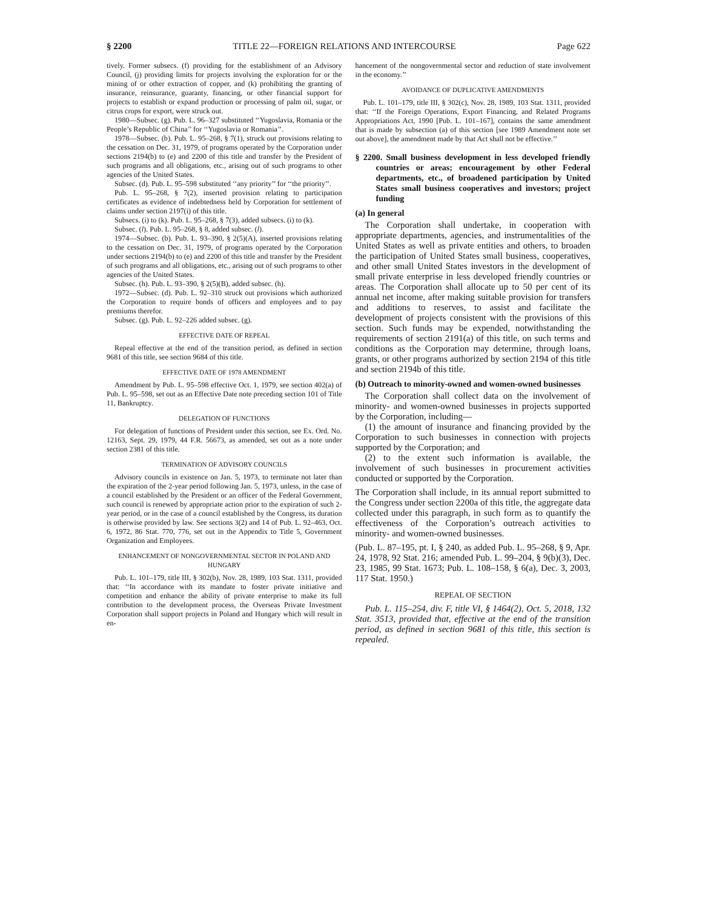§ 2200 TITLE 22—FOREIGN RELATIONS AND INTERCOURSE Page 622
tively. Former subsecs. (f) providing for the establishment of an Advisory Council, (j) providing limits for projects involving the exploration for or the mining of or other extraction of copper, and (k) prohibiting the granting of insurance, reinsurance, guaranty, financing, or other financial support for projects to establish or expand production or processing of palm oil, sugar, or citrus crops for export, were struck out.
1980—Subsec. (g). Pub. L. 96–327 substituted ‘‘Yugoslavia, Romania or the People’s Republic of China’’ for ‘‘Yugoslavia or Romania’’.
1978—Subsec. (b). Pub. L. 95–268, § 7(1), struck out provisions relating to the cessation on Dec. 31, 1979, of programs operated by the Corporation under sections 2194(b) to (e) and 2200 of this title and transfer by the President of such programs and all obligations, etc., arising out of such programs to other agencies of the United States.
Subsec. (d). Pub. L. 95–598 substituted ‘‘any priority’’ for ‘‘the priority’’.
Pub. L. 95–268, § 7(2), inserted provision relating to participation certificates as evidence of indebtedness held by Corporation for settlement of claims under section 2197(i) of this title.
Subsecs. (i) to (k). Pub. L. 95–268, § 7(3), added subsecs. (i) to (k).
Subsec. (l). Pub. L. 95–268, § 8, added subsec. (l).
1974—Subsec. (b). Pub. L. 93–390, § 2(5)(A), inserted provisions relating to the cessation on Dec. 31, 1979, of programs operated by the Corporation under sections 2194(b) to (e) and 2200 of this title and transfer by the President of such programs and all obligations, etc., arising out of such programs to other agencies of the United States.
Subsec. (h). Pub. L. 93–390, § 2(5)(B), added subsec. (h).
1972—Subsec. (d). Pub. L. 92–310 struck out provisions which authorized the Corporation to require bonds of officers and employees and to pay premiums therefor.
Subsec. (g). Pub. L. 92–226 added subsec. (g).
EFFECTIVE DATE OF REPEAL
Repeal effective at the end of the transition period, as defined in section 9681 of this title, see section 9684 of this title.
EFFECTIVE DATE OF 1978 AMENDMENT
Amendment by Pub. L. 95–598 effective Oct. 1, 1979, see section 402(a) of Pub. L. 95–598, set out as an Effective Date note preceding section 101 of Title 11, Bankruptcy.
DELEGATION OF FUNCTIONS
For delegation of functions of President under this section, see Ex. Ord. No. 12163, Sept. 29, 1979, 44 F.R. 56673, as amended, set out as a note under section 2381 of this title.
TERMINATION OF ADVISORY COUNCILS
Advisory councils in existence on Jan. 5, 1973, to terminate not later than the expiration of the 2-year period following Jan. 5, 1973, unless, in the case of a council established by the President or an officer of the Federal Government, such council is renewed by appropriate action prior to the expiration of such 2-year period, or in the case of a council established by the Congress, its duration is otherwise provided by law. See sections 3(2) and 14 of Pub. L. 92–463, Oct. 6, 1972, 86 Stat. 770, 776, set out in the Appendix to Title 5, Government Organization and Employees.
ENHANCEMENT OF NONGOVERNMENTAL SECTOR IN POLAND AND HUNGARY
Pub. L. 101–179, title III, § 302(b), Nov. 28, 1989, 103 Stat. 1311, provided that: ‘‘In accordance with its mandate to foster private initiative and competition and enhance the ability of private enterprise to make its full contribution to the development process, the Overseas Private Investment Corporation shall support projects in Poland and Hungary which will result in en-
hancement of the nongovernmental sector and reduction of state involvement in the economy.’’
AVOIDANCE OF DUPLICATIVE AMENDMENTS
Pub. L. 101–179, title III, § 302(c), Nov. 28, 1989, 103 Stat. 1311, provided that: ‘‘If the Foreign Operations, Export Financing, and Related Programs Appropriations Act, 1990 [Pub. L. 101–167], contains the same amendment that is made by subsection (a) of this section [see 1989 Amendment note set out above], the amendment made by that Act shall not be effective.’’
§ 2200. Small business development in less developed friendly countries or areas; encouragement by other Federal departments, etc., of broadened participation by United States small business cooperatives and investors; project funding
(a) In general
The Corporation shall undertake, in cooperation with appropriate departments, agencies, and instrumentalities of the United States as well as private entities and others, to broaden the participation of United States small business, cooperatives, and other small United States investors in the development of small private enterprise in less developed friendly countries or areas. The Corporation shall allocate up to 50 per cent of its annual net income, after making suitable provision for transfers and additions to reserves, to assist and facilitate the development of projects consistent with the provisions of this section. Such funds may be expended, notwithstanding the requirements of section 2191(a) of this title, on such terms and conditions as the Corporation may determine, through loans, grants, or other programs authorized by section 2194 of this title and section 2194b of this title.
(b) Outreach to minority-owned and women-owned businesses
The Corporation shall collect data on the involvement of minority- and women-owned businesses in projects supported by the Corporation, including—
(1) the amount of insurance and financing provided by the Corporation to such businesses in connection with projects supported by the Corporation; and
(2) to the extent such information is available, the involvement of such businesses in procurement activities conducted or supported by the Corporation.
The Corporation shall include, in its annual report submitted to the Congress under section 2200a of this title, the aggregate data collected under this paragraph, in such form as to quantify the effectiveness of the Corporation’s outreach activities to minority- and women-owned businesses.
(Pub. L. 87–195, pt. I, § 240, as added Pub. L. 95–268, § 9, Apr. 24, 1978, 92 Stat. 216; amended Pub. L. 99–204, § 9(b)(3), Dec. 23, 1985, 99 Stat. 1673; Pub. L. 108–158, § 6(a), Dec. 3, 2003, 117 Stat. 1950.)
REPEAL OF SECTION
Pub. L. 115–254, div. F, title VI, § 1464(2), Oct. 5, 2018, 132 Stat. 3513, provided that, effective at the end of the transition period, as defined in section 9681 of this title, this section is repealed.